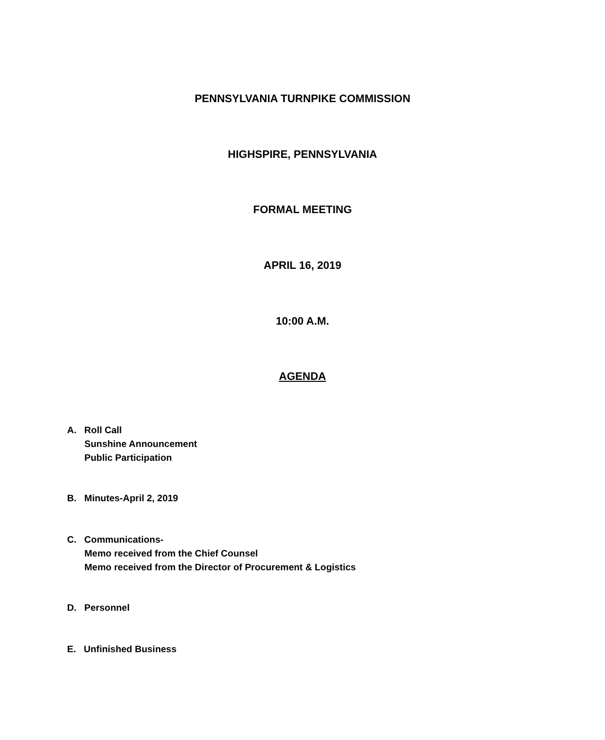PENNSYLVANIA TURNPIKE COMMISSION
HIGHSPIRE, PENNSYLVANIA
FORMAL MEETING
APRIL 16, 2019
10:00 A.M.
AGENDA
A. Roll Call
Sunshine Announcement
Public Participation
B. Minutes-April 2, 2019
C. Communications-
Memo received from the Chief Counsel
Memo received from the Director of Procurement & Logistics
D. Personnel
E. Unfinished Business